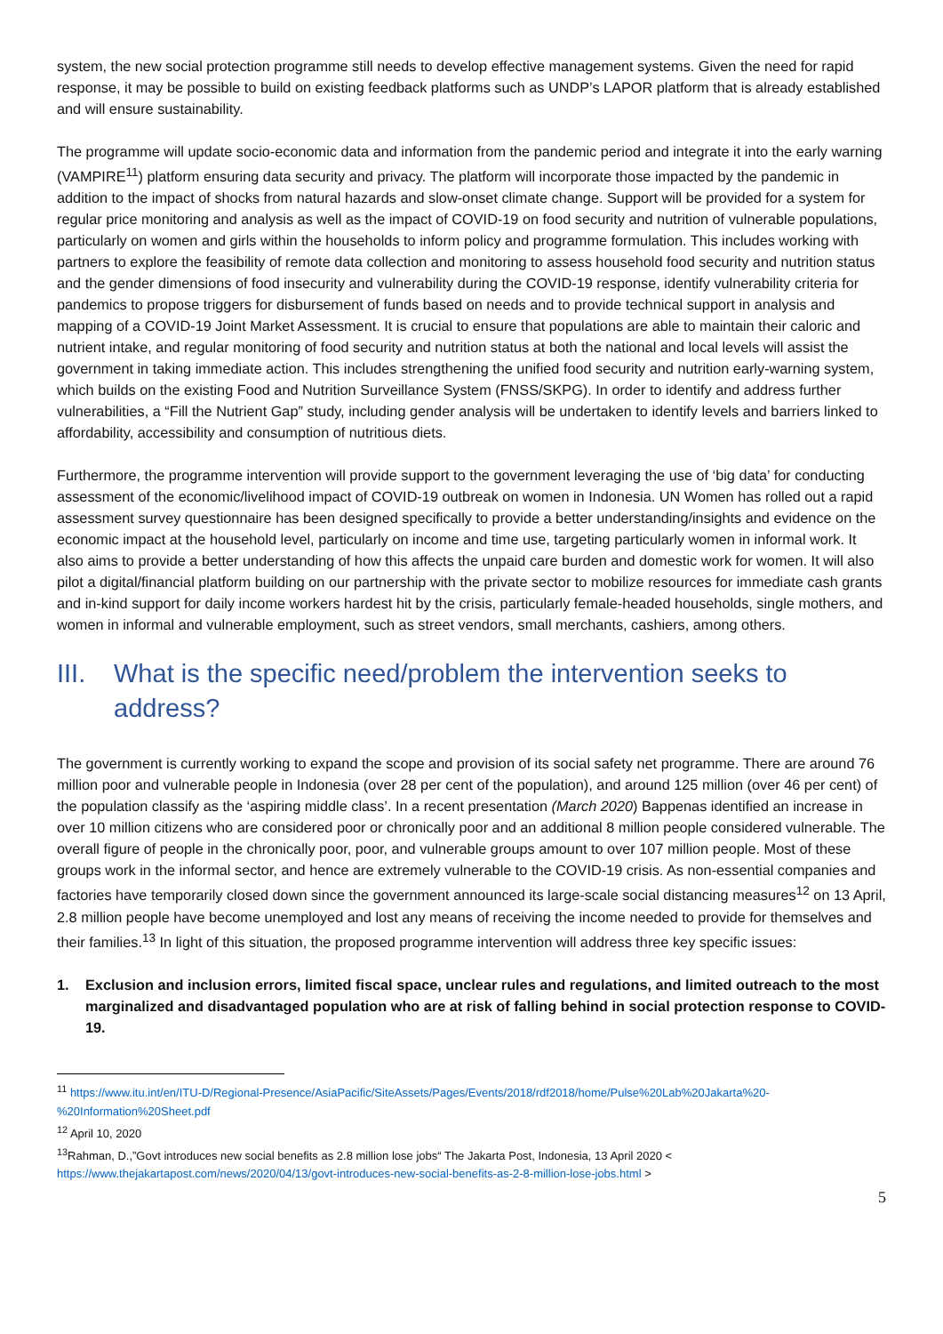system, the new social protection programme still needs to develop effective management systems. Given the need for rapid response, it may be possible to build on existing feedback platforms such as UNDP’s LAPOR platform that is already established and will ensure sustainability.
The programme will update socio-economic data and information from the pandemic period and integrate it into the early warning (VAMPIRE<sup>11</sup>) platform ensuring data security and privacy. The platform will incorporate those impacted by the pandemic in addition to the impact of shocks from natural hazards and slow-onset climate change. Support will be provided for a system for regular price monitoring and analysis as well as the impact of COVID-19 on food security and nutrition of vulnerable populations, particularly on women and girls within the households to inform policy and programme formulation. This includes working with partners to explore the feasibility of remote data collection and monitoring to assess household food security and nutrition status and the gender dimensions of food insecurity and vulnerability during the COVID-19 response, identify vulnerability criteria for pandemics to propose triggers for disbursement of funds based on needs and to provide technical support in analysis and mapping of a COVID-19 Joint Market Assessment. It is crucial to ensure that populations are able to maintain their caloric and nutrient intake, and regular monitoring of food security and nutrition status at both the national and local levels will assist the government in taking immediate action. This includes strengthening the unified food security and nutrition early-warning system, which builds on the existing Food and Nutrition Surveillance System (FNSS/SKPG). In order to identify and address further vulnerabilities, a “Fill the Nutrient Gap” study, including gender analysis will be undertaken to identify levels and barriers linked to affordability, accessibility and consumption of nutritious diets.
Furthermore, the programme intervention will provide support to the government leveraging the use of ‘big data’ for conducting assessment of the economic/livelihood impact of COVID-19 outbreak on women in Indonesia. UN Women has rolled out a rapid assessment survey questionnaire has been designed specifically to provide a better understanding/insights and evidence on the economic impact at the household level, particularly on income and time use, targeting particularly women in informal work. It also aims to provide a better understanding of how this affects the unpaid care burden and domestic work for women. It will also pilot a digital/financial platform building on our partnership with the private sector to mobilize resources for immediate cash grants and in-kind support for daily income workers hardest hit by the crisis, particularly female-headed households, single mothers, and women in informal and vulnerable employment, such as street vendors, small merchants, cashiers, among others.
III. What is the specific need/problem the intervention seeks to address?
The government is currently working to expand the scope and provision of its social safety net programme. There are around 76 million poor and vulnerable people in Indonesia (over 28 per cent of the population), and around 125 million (over 46 per cent) of the population classify as the ‘aspiring middle class’. In a recent presentation (March 2020) Bappenas identified an increase in over 10 million citizens who are considered poor or chronically poor and an additional 8 million people considered vulnerable. The overall figure of people in the chronically poor, poor, and vulnerable groups amount to over 107 million people. Most of these groups work in the informal sector, and hence are extremely vulnerable to the COVID-19 crisis. As non-essential companies and factories have temporarily closed down since the government announced its large-scale social distancing measures<sup>12</sup> on 13 April, 2.8 million people have become unemployed and lost any means of receiving the income needed to provide for themselves and their families.<sup>13</sup> In light of this situation, the proposed programme intervention will address three key specific issues:
1. Exclusion and inclusion errors, limited fiscal space, unclear rules and regulations, and limited outreach to the most marginalized and disadvantaged population who are at risk of falling behind in social protection response to COVID-19.
<sup>11</sup> https://www.itu.int/en/ITU-D/Regional-Presence/AsiaPacific/SiteAssets/Pages/Events/2018/rdf2018/home/Pulse%20Lab%20Jakarta%20-%20Information%20Sheet.pdf
<sup>12</sup> April 10, 2020
<sup>13</sup> Rahman, D.,”Govt introduces new social benefits as 2.8 million lose jobs“ The Jakarta Post, Indonesia, 13 April 2020 < https://www.thejakartapost.com/news/2020/04/13/govt-introduces-new-social-benefits-as-2-8-million-lose-jobs.html >
5